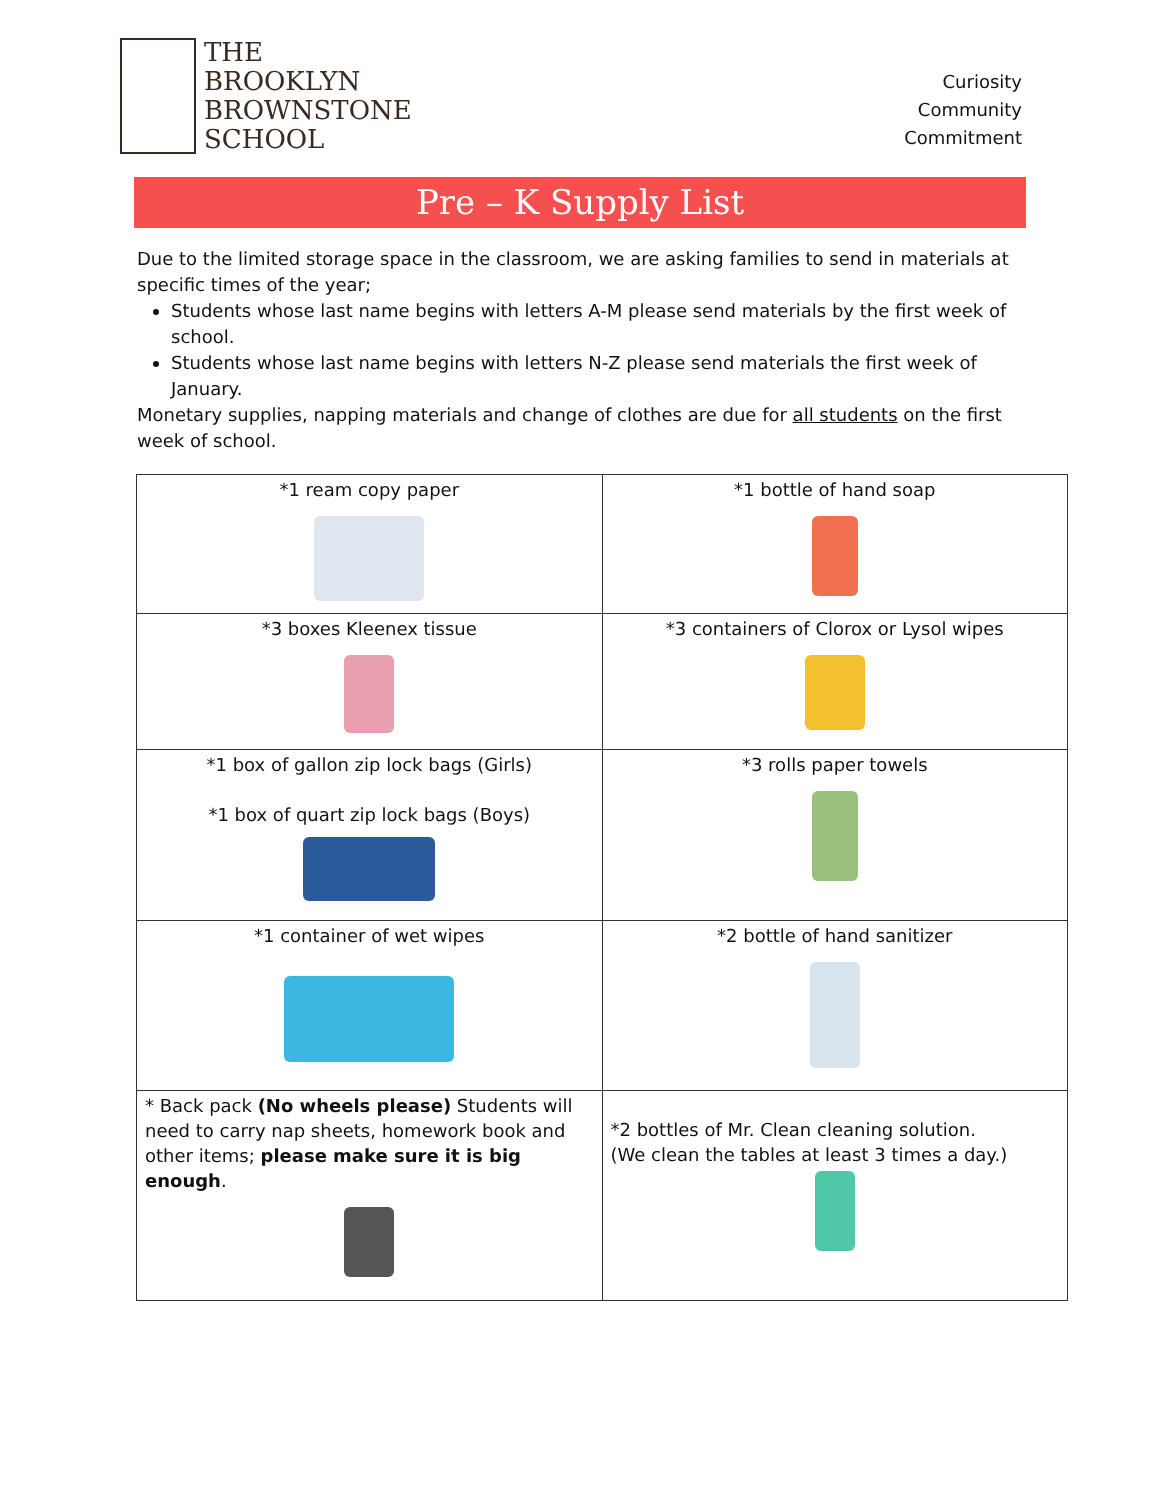THE
BROOKLYN
BROWNSTONE
SCHOOL
Curiosity
Community
Commitment
Pre – K Supply List
Due to the limited storage space in the classroom, we are asking families to send in materials at specific times of the year;
Students whose last name begins with letters A-M please send materials by the first week of school.
Students whose last name begins with letters N-Z please send materials the first week of January.
Monetary supplies, napping materials and change of clothes are due for all students on the first week of school.
| *1 ream copy paper | *1 bottle of hand soap |
| *3 boxes Kleenex tissue | *3 containers of Clorox or Lysol wipes |
| *1 box of gallon zip lock bags (Girls) *1 box of quart zip lock bags (Boys) | *3 rolls paper towels |
| *1 container of wet wipes | *2 bottle of hand sanitizer |
| * Back pack (No wheels please) Students will need to carry nap sheets, homework book and other items; please make sure it is big enough . | *2 bottles of Mr. Clean cleaning solution. (We clean the tables at least 3 times a day.) |